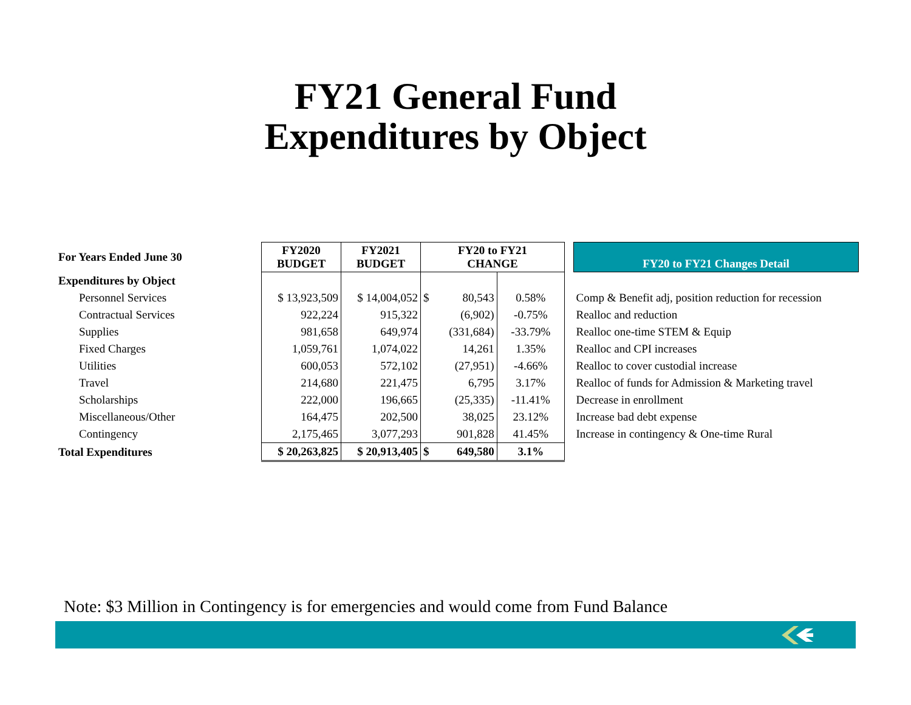FY21 General Fund
Expenditures by Object
| For Years Ended June 30 | FY2020 BUDGET | FY2021 BUDGET | FY20 to FY21 CHANGE | | | FY20 to FY21 Changes Detail |
| Expenditures by Object | | | | | | |
| Personnel Services | $ 13,923,509 | $ 14,004,052 | $ 80,543 | 0.58% | | Comp & Benefit adj, position reduction for recession |
| Contractual Services | 922,224 | 915,322 | (6,902) | -0.75% | | Realloc and reduction |
| Supplies | 981,658 | 649,974 | (331,684) | -33.79% | | Realloc one-time STEM & Equip |
| Fixed Charges | 1,059,761 | 1,074,022 | 14,261 | 1.35% | | Realloc and CPI increases |
| Utilities | 600,053 | 572,102 | (27,951) | -4.66% | | Realloc to cover custodial increase |
| Travel | 214,680 | 221,475 | 6,795 | 3.17% | | Realloc of funds for Admission & Marketing travel |
| Scholarships | 222,000 | 196,665 | (25,335) | -11.41% | | Decrease in enrollment |
| Miscellaneous/Other | 164,475 | 202,500 | 38,025 | 23.12% | | Increase bad debt expense |
| Contingency | 2,175,465 | 3,077,293 | 901,828 | 41.45% | | Increase in contingency & One-time Rural |
| Total Expenditures | $ 20,263,825 | $ 20,913,405 | $ 649,580 | 3.1% | | |
Note: $3 Million in Contingency is for emergencies and would come from Fund Balance